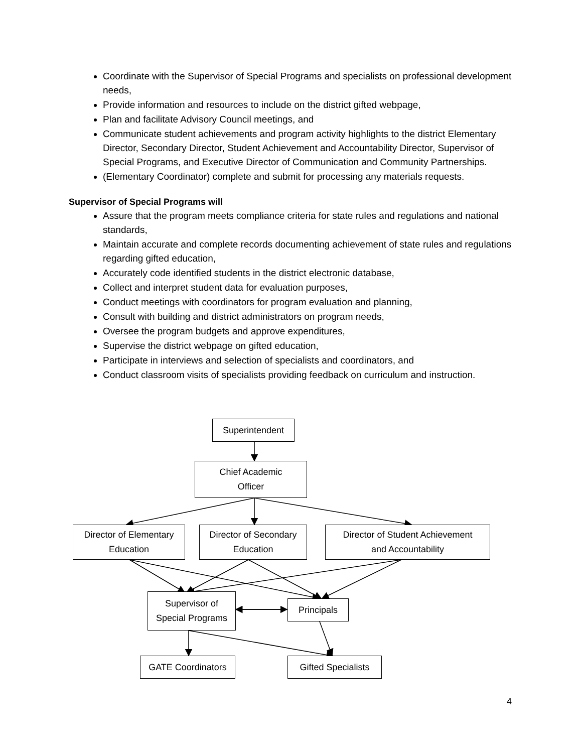Coordinate with the Supervisor of Special Programs and specialists on professional development needs,
Provide information and resources to include on the district gifted webpage,
Plan and facilitate Advisory Council meetings, and
Communicate student achievements and program activity highlights to the district Elementary Director, Secondary Director, Student Achievement and Accountability Director, Supervisor of Special Programs, and Executive Director of Communication and Community Partnerships.
(Elementary Coordinator) complete and submit for processing any materials requests.
Supervisor of Special Programs will
Assure that the program meets compliance criteria for state rules and regulations and national standards,
Maintain accurate and complete records documenting achievement of state rules and regulations regarding gifted education,
Accurately code identified students in the district electronic database,
Collect and interpret student data for evaluation purposes,
Conduct meetings with coordinators for program evaluation and planning,
Consult with building and district administrators on program needs,
Oversee the program budgets and approve expenditures,
Supervise the district webpage on gifted education,
Participate in interviews and selection of specialists and coordinators, and
Conduct classroom visits of specialists providing feedback on curriculum and instruction.
Superintendent
Chief Academic
Officer
Director of Elementary
Education
Director of Secondary
Education
Director of Student Achievement
and Accountability
Supervisor of
Special Programs
Principals
GATE Coordinators
Gifted Specialists
4